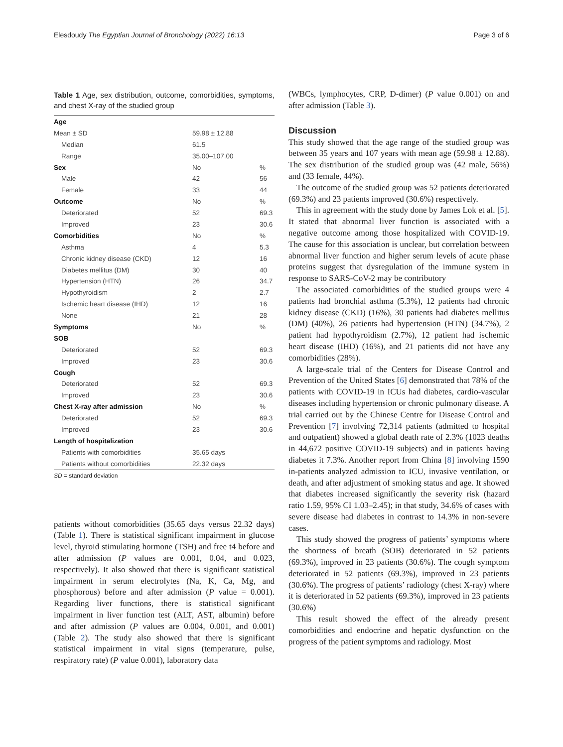Elesdoudy The Egyptian Journal of Bronchology (2022) 16:13 Page 3 of 6
Table 1 Age, sex distribution, outcome, comorbidities, symptoms, and chest X-ray of the studied group
| Age | | |
| Mean ± SD | 59.98 ± 12.88 | |
| Median | 61.5 | |
| Range | 35.00–107.00 | |
| Sex | No | % |
| Male | 42 | 56 |
| Female | 33 | 44 |
| Outcome | No | % |
| Deteriorated | 52 | 69.3 |
| Improved | 23 | 30.6 |
| Comorbidities | No | % |
| Asthma | 4 | 5.3 |
| Chronic kidney disease (CKD) | 12 | 16 |
| Diabetes mellitus (DM) | 30 | 40 |
| Hypertension (HTN) | 26 | 34.7 |
| Hypothyroidism | 2 | 2.7 |
| Ischemic heart disease (IHD) | 12 | 16 |
| None | 21 | 28 |
| Symptoms | No | % |
| SOB | | |
| Deteriorated | 52 | 69.3 |
| Improved | 23 | 30.6 |
| Cough | | |
| Deteriorated | 52 | 69.3 |
| Improved | 23 | 30.6 |
| Chest X-ray after admission | No | % |
| Deteriorated | 52 | 69.3 |
| Improved | 23 | 30.6 |
| Length of hospitalization | | |
| Patients with comorbidities | 35.65 days | |
| Patients without comorbidities | 22.32 days | |
SD = standard deviation
patients without comorbidities (35.65 days versus 22.32 days) (Table 1). There is statistical significant impairment in glucose level, thyroid stimulating hormone (TSH) and free t4 before and after admission (P values are 0.001, 0.04, and 0.023, respectively). It also showed that there is significant statistical impairment in serum electrolytes (Na, K, Ca, Mg, and phosphorous) before and after admission (P value = 0.001). Regarding liver functions, there is statistical significant impairment in liver function test (ALT, AST, albumin) before and after admission (P values are 0.004, 0.001, and 0.001) (Table 2). The study also showed that there is significant statistical impairment in vital signs (temperature, pulse, respiratory rate) (P value 0.001), laboratory data
(WBCs, lymphocytes, CRP, D-dimer) (P value 0.001) on and after admission (Table 3).
Discussion
This study showed that the age range of the studied group was between 35 years and 107 years with mean age (59.98 ± 12.88). The sex distribution of the studied group was (42 male, 56%) and (33 female, 44%).
The outcome of the studied group was 52 patients deteriorated (69.3%) and 23 patients improved (30.6%) respectively.
This in agreement with the study done by James Lok et al. [5]. It stated that abnormal liver function is associated with a negative outcome among those hospitalized with COVID-19. The cause for this association is unclear, but correlation between abnormal liver function and higher serum levels of acute phase proteins suggest that dysregulation of the immune system in response to SARS-CoV-2 may be contributory
The associated comorbidities of the studied groups were 4 patients had bronchial asthma (5.3%), 12 patients had chronic kidney disease (CKD) (16%), 30 patients had diabetes mellitus (DM) (40%), 26 patients had hypertension (HTN) (34.7%), 2 patient had hypothyroidism (2.7%), 12 patient had ischemic heart disease (IHD) (16%), and 21 patients did not have any comorbidities (28%).
A large-scale trial of the Centers for Disease Control and Prevention of the United States [6] demonstrated that 78% of the patients with COVID-19 in ICUs had diabetes, cardio-vascular diseases including hypertension or chronic pulmonary disease. A trial carried out by the Chinese Centre for Disease Control and Prevention [7] involving 72,314 patients (admitted to hospital and outpatient) showed a global death rate of 2.3% (1023 deaths in 44,672 positive COVID-19 subjects) and in patients having diabetes it 7.3%. Another report from China [8] involving 1590 in-patients analyzed admission to ICU, invasive ventilation, or death, and after adjustment of smoking status and age. It showed that diabetes increased significantly the severity risk (hazard ratio 1.59, 95% CI 1.03–2.45); in that study, 34.6% of cases with severe disease had diabetes in contrast to 14.3% in non-severe cases.
This study showed the progress of patients’ symptoms where the shortness of breath (SOB) deteriorated in 52 patients (69.3%), improved in 23 patients (30.6%). The cough symptom deteriorated in 52 patients (69.3%), improved in 23 patients (30.6%). The progress of patients’ radiology (chest X-ray) where it is deteriorated in 52 patients (69.3%), improved in 23 patients (30.6%)
This result showed the effect of the already present comorbidities and endocrine and hepatic dysfunction on the progress of the patient symptoms and radiology. Most